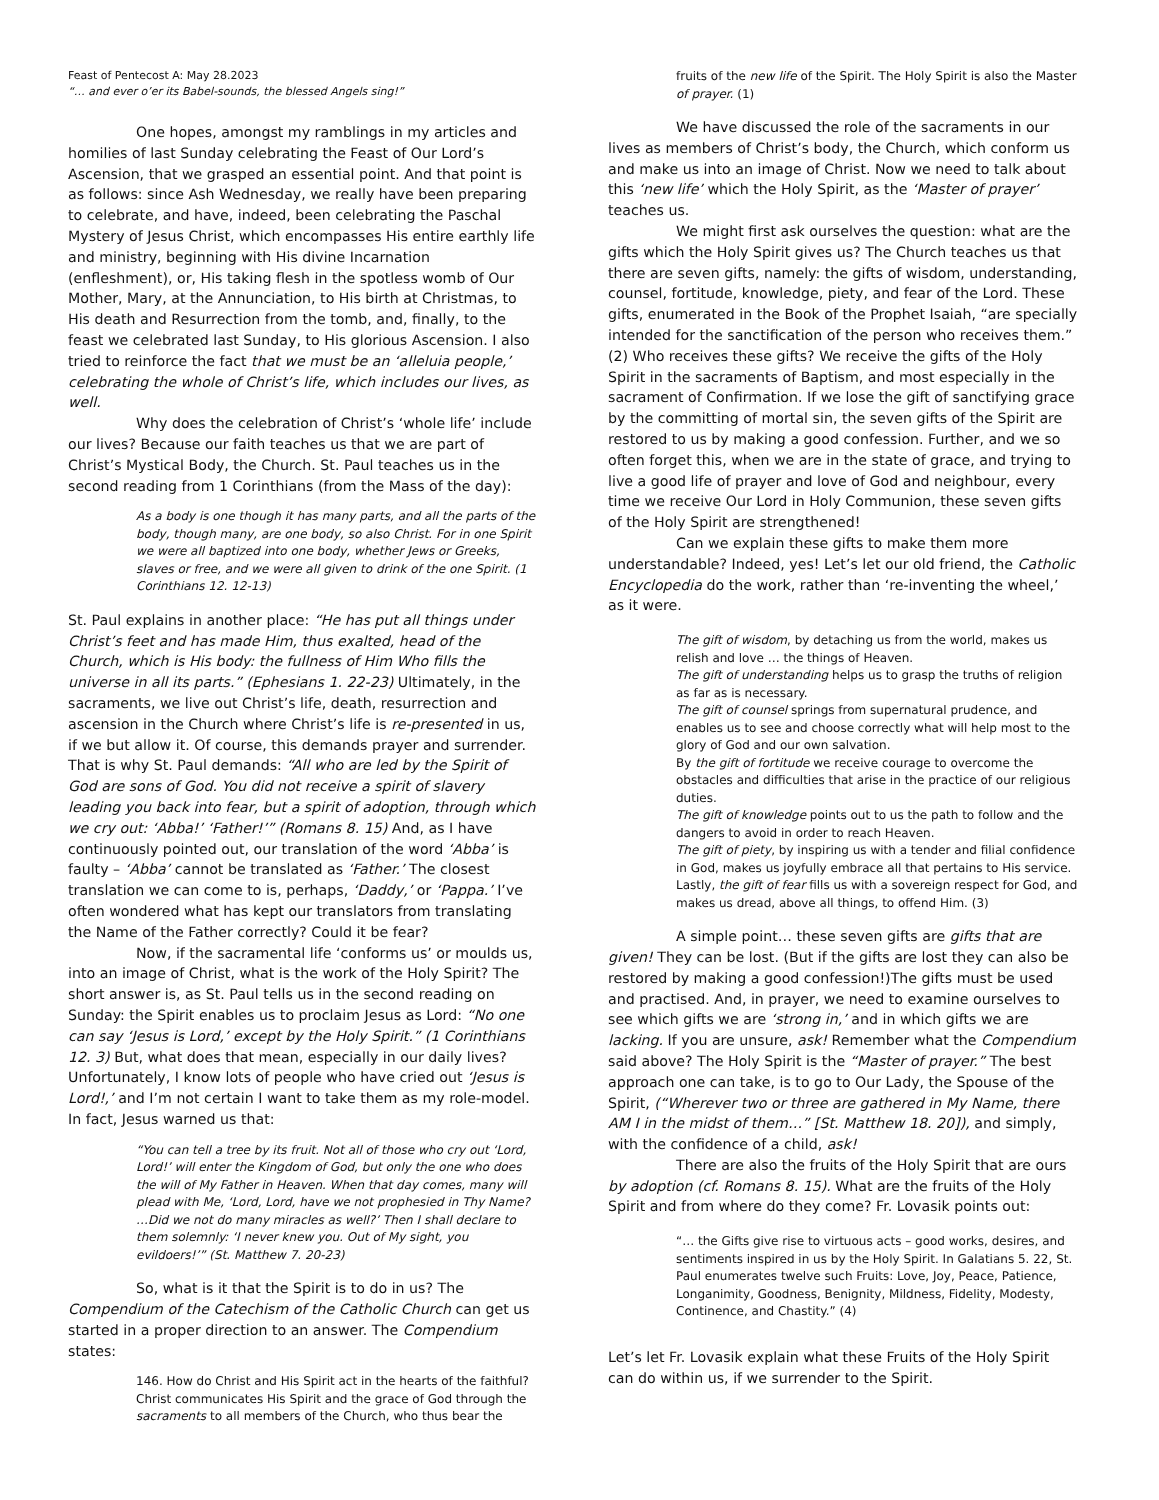Feast of Pentecost A: May 28.2023
“… and ever o’er its Babel-sounds, the blessed Angels sing!”
One hopes, amongst my ramblings in my articles and homilies of last Sunday celebrating the Feast of Our Lord’s Ascension, that we grasped an essential point. And that point is as follows: since Ash Wednesday, we really have been preparing to celebrate, and have, indeed, been celebrating the Paschal Mystery of Jesus Christ, which encompasses His entire earthly life and ministry, beginning with His divine Incarnation (enfleshment), or, His taking flesh in the spotless womb of Our Mother, Mary, at the Annunciation, to His birth at Christmas, to His death and Resurrection from the tomb, and, finally, to the feast we celebrated last Sunday, to His glorious Ascension. I also tried to reinforce the fact that we must be an ‘alleluia people,’ celebrating the whole of Christ’s life, which includes our lives, as well.
Why does the celebration of Christ’s ‘whole life’ include our lives? Because our faith teaches us that we are part of Christ’s Mystical Body, the Church. St. Paul teaches us in the second reading from 1 Corinthians (from the Mass of the day):
As a body is one though it has many parts, and all the parts of the body, though many, are one body, so also Christ. For in one Spirit we were all baptized into one body, whether Jews or Greeks, slaves or free, and we were all given to drink of the one Spirit. (1 Corinthians 12. 12-13)
St. Paul explains in another place: “He has put all things under Christ’s feet and has made Him, thus exalted, head of the Church, which is His body: the fullness of Him Who fills the universe in all its parts.” (Ephesians 1. 22-23) Ultimately, in the sacraments, we live out Christ’s life, death, resurrection and ascension in the Church where Christ’s life is re-presented in us, if we but allow it. Of course, this demands prayer and surrender. That is why St. Paul demands: “All who are led by the Spirit of God are sons of God. You did not receive a spirit of slavery leading you back into fear, but a spirit of adoption, through which we cry out: ‘Abba!’ ‘Father!’” (Romans 8. 15) And, as I have continuously pointed out, our translation of the word ‘Abba’ is faulty – ‘Abba’ cannot be translated as ‘Father.’ The closest translation we can come to is, perhaps, ‘Daddy,’ or ‘Pappa.’ I’ve often wondered what has kept our translators from translating the Name of the Father correctly? Could it be fear?
Now, if the sacramental life ‘conforms us’ or moulds us, into an image of Christ, what is the work of the Holy Spirit? The short answer is, as St. Paul tells us in the second reading on Sunday: the Spirit enables us to proclaim Jesus as Lord: “No one can say ‘Jesus is Lord,’ except by the Holy Spirit.” (1 Corinthians 12. 3) But, what does that mean, especially in our daily lives? Unfortunately, I know lots of people who have cried out ‘Jesus is Lord!,’ and I’m not certain I want to take them as my role-model. In fact, Jesus warned us that:
“You can tell a tree by its fruit. Not all of those who cry out ‘Lord, Lord!’ will enter the Kingdom of God, but only the one who does the will of My Father in Heaven. When that day comes, many will plead with Me, ‘Lord, Lord, have we not prophesied in Thy Name? …Did we not do many miracles as well?’ Then I shall declare to them solemnly: ‘I never knew you. Out of My sight, you evildoers!’” (St. Matthew 7. 20-23)
So, what is it that the Spirit is to do in us? The Compendium of the Catechism of the Catholic Church can get us started in a proper direction to an answer. The Compendium states:
146. How do Christ and His Spirit act in the hearts of the faithful? Christ communicates His Spirit and the grace of God through the sacraments to all members of the Church, who thus bear the
fruits of the new life of the Spirit. The Holy Spirit is also the Master of prayer. (1)
We have discussed the role of the sacraments in our lives as members of Christ’s body, the Church, which conform us and make us into an image of Christ. Now we need to talk about this ‘new life’ which the Holy Spirit, as the ‘Master of prayer’ teaches us.
We might first ask ourselves the question: what are the gifts which the Holy Spirit gives us? The Church teaches us that there are seven gifts, namely: the gifts of wisdom, understanding, counsel, fortitude, knowledge, piety, and fear of the Lord. These gifts, enumerated in the Book of the Prophet Isaiah, “are specially intended for the sanctification of the person who receives them.” (2) Who receives these gifts? We receive the gifts of the Holy Spirit in the sacraments of Baptism, and most especially in the sacrament of Confirmation. If we lose the gift of sanctifying grace by the committing of mortal sin, the seven gifts of the Spirit are restored to us by making a good confession. Further, and we so often forget this, when we are in the state of grace, and trying to live a good life of prayer and love of God and neighbour, every time we receive Our Lord in Holy Communion, these seven gifts of the Holy Spirit are strengthened!
Can we explain these gifts to make them more understandable? Indeed, yes! Let’s let our old friend, the Catholic Encyclopedia do the work, rather than ‘re-inventing the wheel,’ as it were.
The gift of wisdom, by detaching us from the world, makes us relish and love … the things of Heaven.
The gift of understanding helps us to grasp the truths of religion as far as is necessary.
The gift of counsel springs from supernatural prudence, and enables us to see and choose correctly what will help most to the glory of God and our own salvation.
By the gift of fortitude we receive courage to overcome the obstacles and difficulties that arise in the practice of our religious duties.
The gift of knowledge points out to us the path to follow and the dangers to avoid in order to reach Heaven.
The gift of piety, by inspiring us with a tender and filial confidence in God, makes us joyfully embrace all that pertains to His service.
Lastly, the gift of fear fills us with a sovereign respect for God, and makes us dread, above all things, to offend Him. (3)
A simple point… these seven gifts are gifts that are given! They can be lost. (But if the gifts are lost they can also be restored by making a good confession!)The gifts must be used and practised. And, in prayer, we need to examine ourselves to see which gifts we are ‘strong in,’ and in which gifts we are lacking. If you are unsure, ask! Remember what the Compendium said above? The Holy Spirit is the “Master of prayer.” The best approach one can take, is to go to Our Lady, the Spouse of the Spirit, (“Wherever two or three are gathered in My Name, there AM I in the midst of them…” [St. Matthew 18. 20]), and simply, with the confidence of a child, ask!
There are also the fruits of the Holy Spirit that are ours by adoption (cf. Romans 8. 15). What are the fruits of the Holy Spirit and from where do they come? Fr. Lovasik points out:
“… the Gifts give rise to virtuous acts – good works, desires, and sentiments inspired in us by the Holy Spirit. In Galatians 5. 22, St. Paul enumerates twelve such Fruits: Love, Joy, Peace, Patience, Longanimity, Goodness, Benignity, Mildness, Fidelity, Modesty, Continence, and Chastity.” (4)
Let’s let Fr. Lovasik explain what these Fruits of the Holy Spirit can do within us, if we surrender to the Spirit.